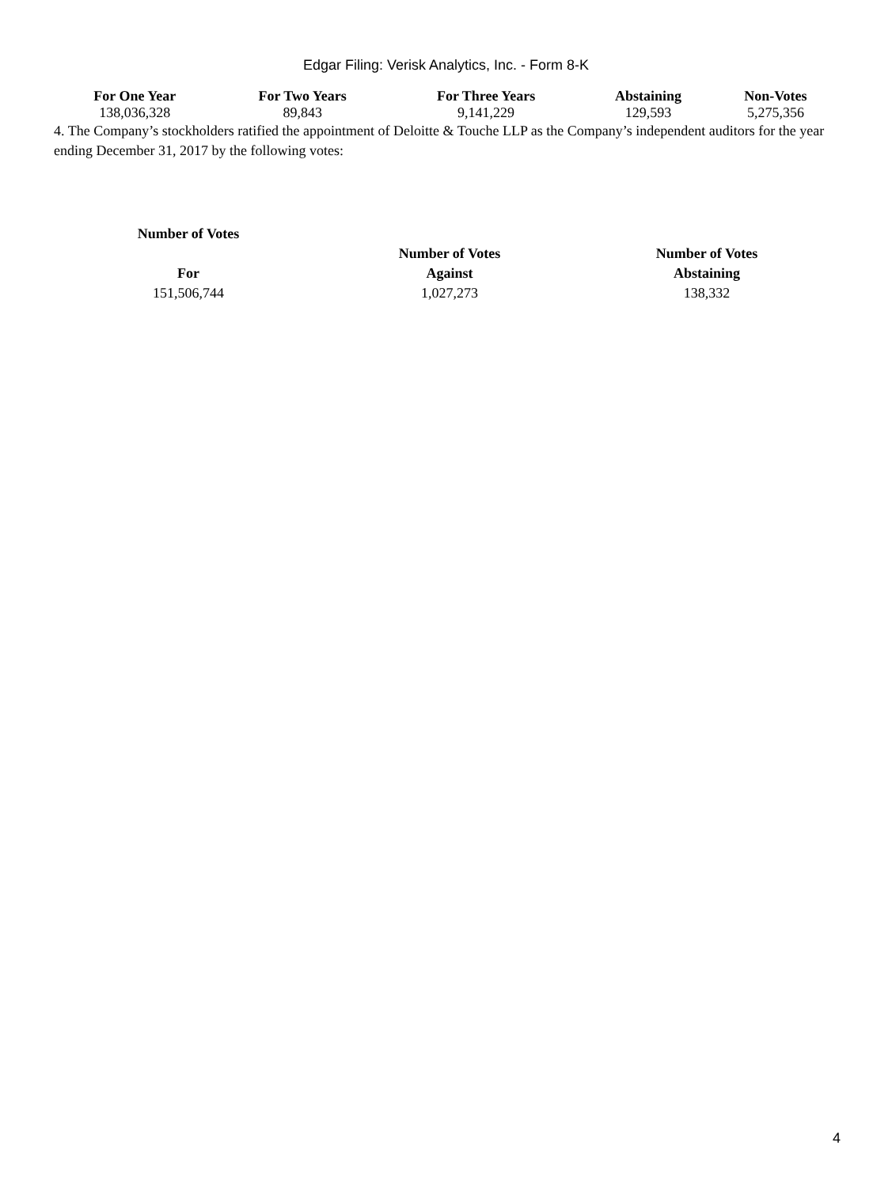Edgar Filing: Verisk Analytics, Inc. - Form 8-K
| For One Year | For Two Years | For Three Years | Abstaining | Non-Votes |
| --- | --- | --- | --- | --- |
| 138,036,328 | 89,843 | 9,141,229 | 129,593 | 5,275,356 |
4. The Company’s stockholders ratified the appointment of Deloitte & Touche LLP as the Company’s independent auditors for the year ending December 31, 2017 by the following votes:
| Number of Votes For | Number of Votes Against | Number of Votes Abstaining |
| --- | --- | --- |
| 151,506,744 | 1,027,273 | 138,332 |
4